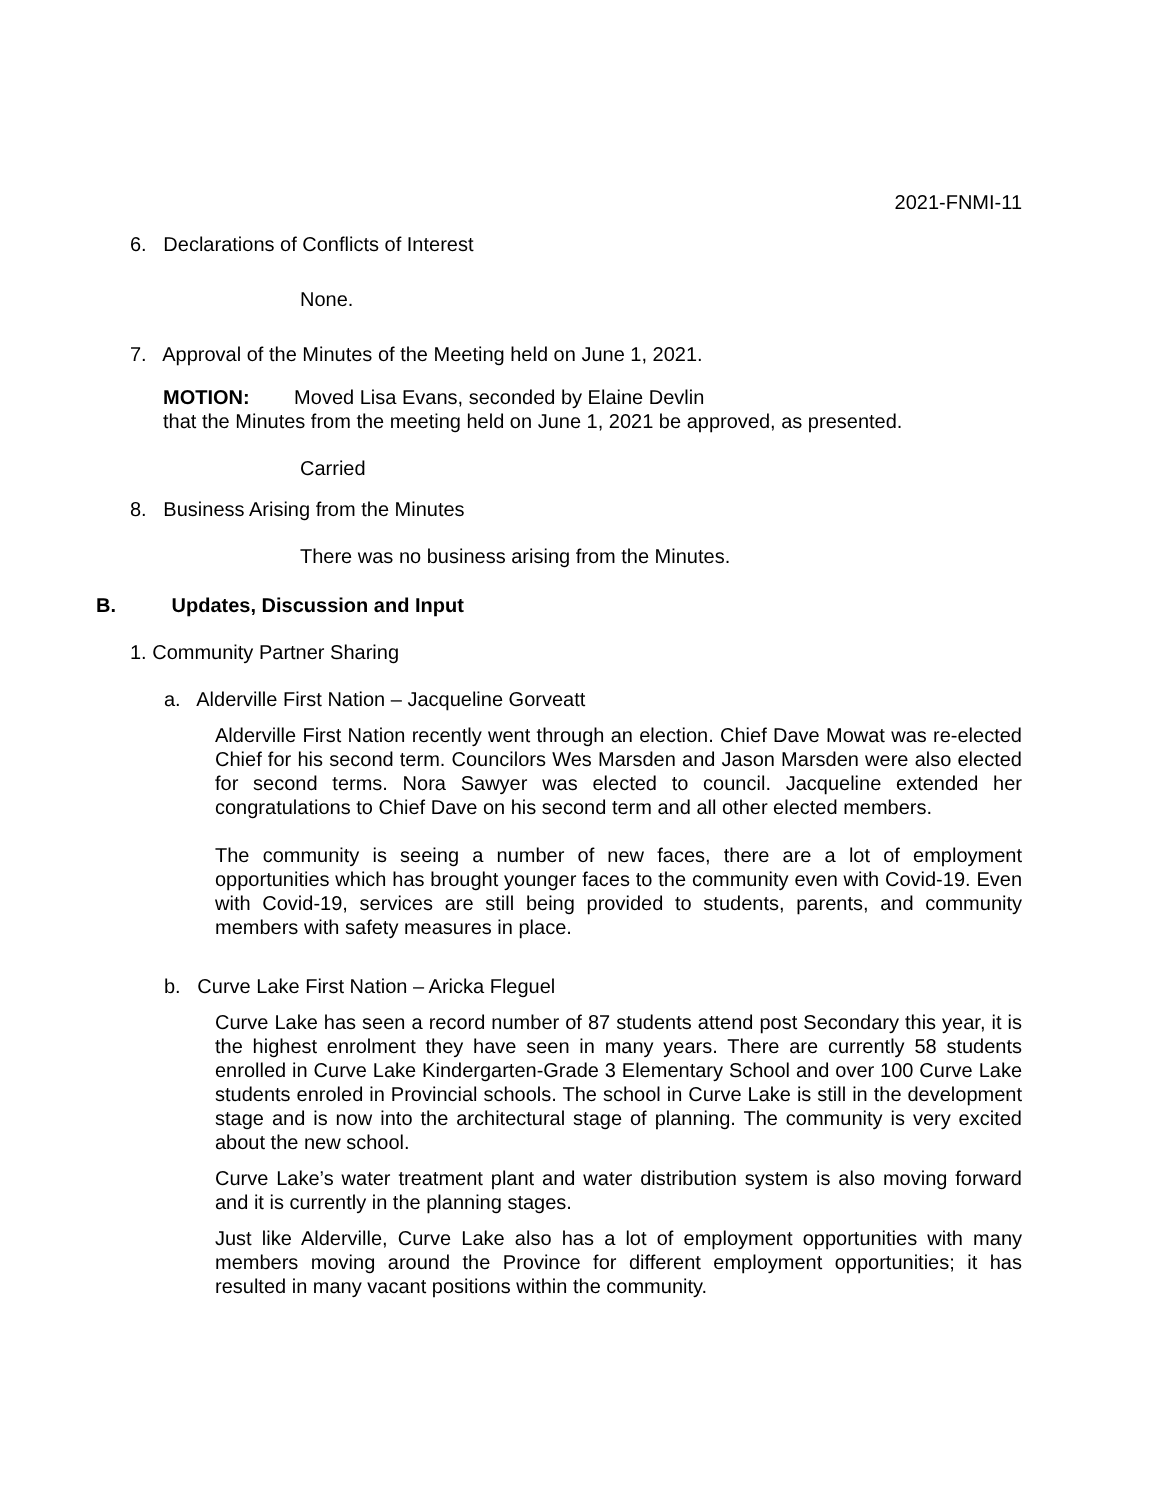2021-FNMI-11
6. Declarations of Conflicts of Interest
None.
7. Approval of the Minutes of the Meeting held on June 1, 2021.
MOTION: Moved Lisa Evans, seconded by Elaine Devlin
that the Minutes from the meeting held on June 1, 2021 be approved, as presented.
Carried
8. Business Arising from the Minutes
There was no business arising from the Minutes.
B. Updates, Discussion and Input
1. Community Partner Sharing
a. Alderville First Nation – Jacqueline Gorveatt
Alderville First Nation recently went through an election. Chief Dave Mowat was re-elected Chief for his second term. Councilors Wes Marsden and Jason Marsden were also elected for second terms. Nora Sawyer was elected to council. Jacqueline extended her congratulations to Chief Dave on his second term and all other elected members.
The community is seeing a number of new faces, there are a lot of employment opportunities which has brought younger faces to the community even with Covid-19. Even with Covid-19, services are still being provided to students, parents, and community members with safety measures in place.
b. Curve Lake First Nation – Aricka Fleguel
Curve Lake has seen a record number of 87 students attend post Secondary this year, it is the highest enrolment they have seen in many years. There are currently 58 students enrolled in Curve Lake Kindergarten-Grade 3 Elementary School and over 100 Curve Lake students enroled in Provincial schools. The school in Curve Lake is still in the development stage and is now into the architectural stage of planning. The community is very excited about the new school.
Curve Lake’s water treatment plant and water distribution system is also moving forward and it is currently in the planning stages.
Just like Alderville, Curve Lake also has a lot of employment opportunities with many members moving around the Province for different employment opportunities; it has resulted in many vacant positions within the community.